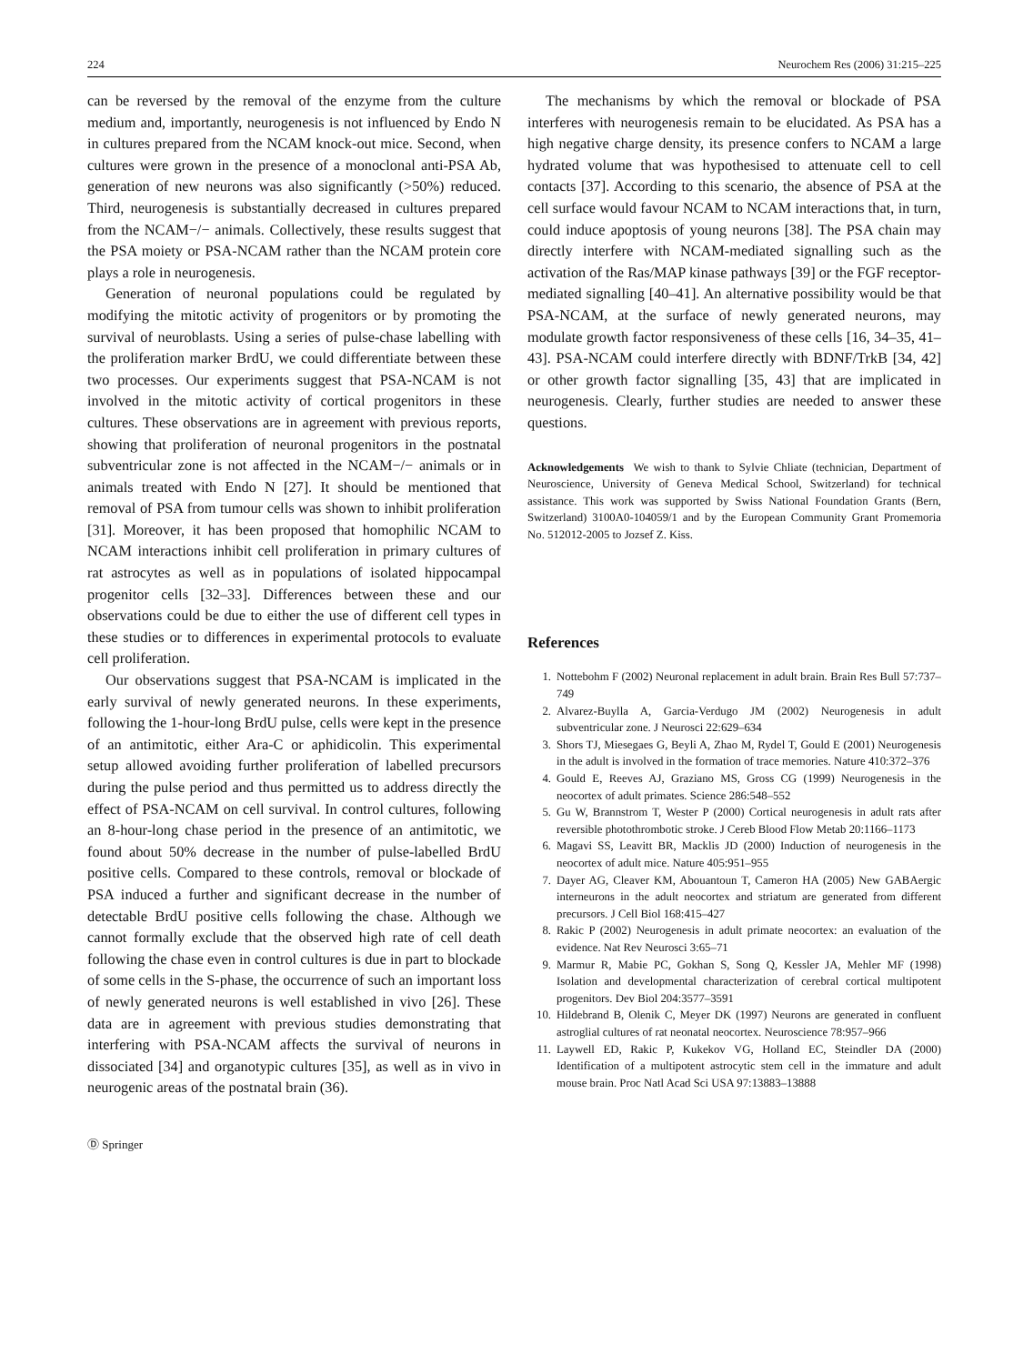224 Neurochem Res (2006) 31:215–225
can be reversed by the removal of the enzyme from the culture medium and, importantly, neurogenesis is not influenced by Endo N in cultures prepared from the NCAM knock-out mice. Second, when cultures were grown in the presence of a monoclonal anti-PSA Ab, generation of new neurons was also significantly (>50%) reduced. Third, neurogenesis is substantially decreased in cultures prepared from the NCAM−/− animals. Collectively, these results suggest that the PSA moiety or PSA-NCAM rather than the NCAM protein core plays a role in neurogenesis.
Generation of neuronal populations could be regulated by modifying the mitotic activity of progenitors or by promoting the survival of neuroblasts. Using a series of pulse-chase labelling with the proliferation marker BrdU, we could differentiate between these two processes. Our experiments suggest that PSA-NCAM is not involved in the mitotic activity of cortical progenitors in these cultures. These observations are in agreement with previous reports, showing that proliferation of neuronal progenitors in the postnatal subventricular zone is not affected in the NCAM−/− animals or in animals treated with Endo N [27]. It should be mentioned that removal of PSA from tumour cells was shown to inhibit proliferation [31]. Moreover, it has been proposed that homophilic NCAM to NCAM interactions inhibit cell proliferation in primary cultures of rat astrocytes as well as in populations of isolated hippocampal progenitor cells [32–33]. Differences between these and our observations could be due to either the use of different cell types in these studies or to differences in experimental protocols to evaluate cell proliferation.
Our observations suggest that PSA-NCAM is implicated in the early survival of newly generated neurons. In these experiments, following the 1-hour-long BrdU pulse, cells were kept in the presence of an antimitotic, either Ara-C or aphidicolin. This experimental setup allowed avoiding further proliferation of labelled precursors during the pulse period and thus permitted us to address directly the effect of PSA-NCAM on cell survival. In control cultures, following an 8-hour-long chase period in the presence of an antimitotic, we found about 50% decrease in the number of pulse-labelled BrdU positive cells. Compared to these controls, removal or blockade of PSA induced a further and significant decrease in the number of detectable BrdU positive cells following the chase. Although we cannot formally exclude that the observed high rate of cell death following the chase even in control cultures is due in part to blockade of some cells in the S-phase, the occurrence of such an important loss of newly generated neurons is well established in vivo [26]. These data are in agreement with previous studies demonstrating that interfering with PSA-NCAM affects the survival of neurons in dissociated [34] and organotypic cultures [35], as well as in vivo in neurogenic areas of the postnatal brain (36).
The mechanisms by which the removal or blockade of PSA interferes with neurogenesis remain to be elucidated. As PSA has a high negative charge density, its presence confers to NCAM a large hydrated volume that was hypothesised to attenuate cell to cell contacts [37]. According to this scenario, the absence of PSA at the cell surface would favour NCAM to NCAM interactions that, in turn, could induce apoptosis of young neurons [38]. The PSA chain may directly interfere with NCAM-mediated signalling such as the activation of the Ras/MAP kinase pathways [39] or the FGF receptor-mediated signalling [40–41]. An alternative possibility would be that PSA-NCAM, at the surface of newly generated neurons, may modulate growth factor responsiveness of these cells [16, 34–35, 41–43]. PSA-NCAM could interfere directly with BDNF/TrkB [34, 42] or other growth factor signalling [35, 43] that are implicated in neurogenesis. Clearly, further studies are needed to answer these questions.
Acknowledgements We wish to thank to Sylvie Chliate (technician, Department of Neuroscience, University of Geneva Medical School, Switzerland) for technical assistance. This work was supported by Swiss National Foundation Grants (Bern, Switzerland) 3100A0-104059/1 and by the European Community Grant Promemoria No. 512012-2005 to Jozsef Z. Kiss.
References
1. Nottebohm F (2002) Neuronal replacement in adult brain. Brain Res Bull 57:737–749
2. Alvarez-Buylla A, Garcia-Verdugo JM (2002) Neurogenesis in adult subventricular zone. J Neurosci 22:629–634
3. Shors TJ, Miesegaes G, Beyli A, Zhao M, Rydel T, Gould E (2001) Neurogenesis in the adult is involved in the formation of trace memories. Nature 410:372–376
4. Gould E, Reeves AJ, Graziano MS, Gross CG (1999) Neurogenesis in the neocortex of adult primates. Science 286:548–552
5. Gu W, Brannstrom T, Wester P (2000) Cortical neurogenesis in adult rats after reversible photothrombotic stroke. J Cereb Blood Flow Metab 20:1166–1173
6. Magavi SS, Leavitt BR, Macklis JD (2000) Induction of neurogenesis in the neocortex of adult mice. Nature 405:951–955
7. Dayer AG, Cleaver KM, Abouantoun T, Cameron HA (2005) New GABAergic interneurons in the adult neocortex and striatum are generated from different precursors. J Cell Biol 168:415–427
8. Rakic P (2002) Neurogenesis in adult primate neocortex: an evaluation of the evidence. Nat Rev Neurosci 3:65–71
9. Marmur R, Mabie PC, Gokhan S, Song Q, Kessler JA, Mehler MF (1998) Isolation and developmental characterization of cerebral cortical multipotent progenitors. Dev Biol 204:3577–3591
10. Hildebrand B, Olenik C, Meyer DK (1997) Neurons are generated in confluent astroglial cultures of rat neonatal neocortex. Neuroscience 78:957–966
11. Laywell ED, Rakic P, Kukekov VG, Holland EC, Steindler DA (2000) Identification of a multipotent astrocytic stem cell in the immature and adult mouse brain. Proc Natl Acad Sci USA 97:13883–13888
Ⓓ Springer